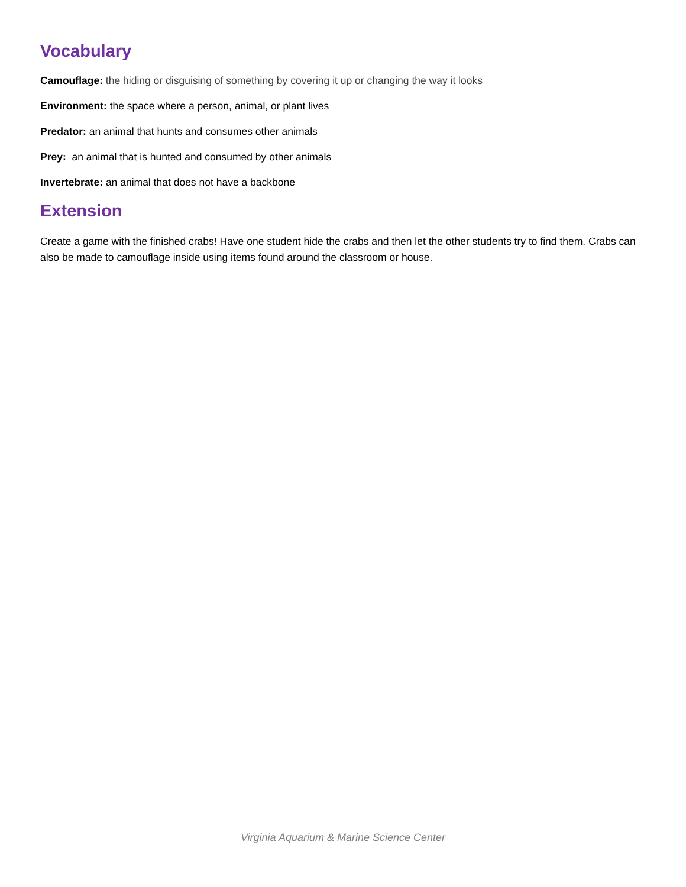Vocabulary
Camouflage: the hiding or disguising of something by covering it up or changing the way it looks
Environment: the space where a person, animal, or plant lives
Predator: an animal that hunts and consumes other animals
Prey: an animal that is hunted and consumed by other animals
Invertebrate: an animal that does not have a backbone
Extension
Create a game with the finished crabs! Have one student hide the crabs and then let the other students try to find them. Crabs can also be made to camouflage inside using items found around the classroom or house.
Virginia Aquarium & Marine Science Center